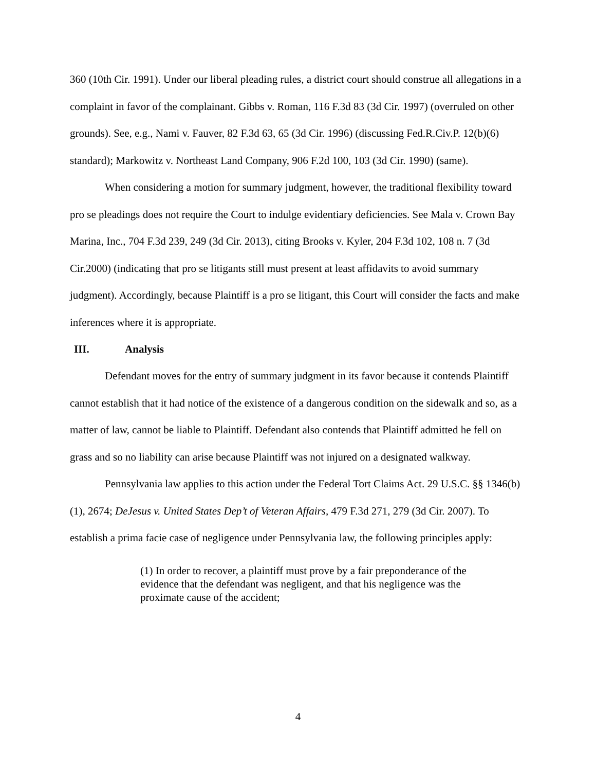360 (10th Cir. 1991). Under our liberal pleading rules, a district court should construe all allegations in a complaint in favor of the complainant. Gibbs v. Roman, 116 F.3d 83 (3d Cir. 1997) (overruled on other grounds). See, e.g., Nami v. Fauver, 82 F.3d 63, 65 (3d Cir. 1996) (discussing Fed.R.Civ.P. 12(b)(6) standard); Markowitz v. Northeast Land Company, 906 F.2d 100, 103 (3d Cir. 1990) (same).
When considering a motion for summary judgment, however, the traditional flexibility toward pro se pleadings does not require the Court to indulge evidentiary deficiencies. See Mala v. Crown Bay Marina, Inc., 704 F.3d 239, 249 (3d Cir. 2013), citing Brooks v. Kyler, 204 F.3d 102, 108 n. 7 (3d Cir.2000) (indicating that pro se litigants still must present at least affidavits to avoid summary judgment). Accordingly, because Plaintiff is a pro se litigant, this Court will consider the facts and make inferences where it is appropriate.
III. Analysis
Defendant moves for the entry of summary judgment in its favor because it contends Plaintiff cannot establish that it had notice of the existence of a dangerous condition on the sidewalk and so, as a matter of law, cannot be liable to Plaintiff. Defendant also contends that Plaintiff admitted he fell on grass and so no liability can arise because Plaintiff was not injured on a designated walkway.
Pennsylvania law applies to this action under the Federal Tort Claims Act. 29 U.S.C. §§ 1346(b)(1), 2674; DeJesus v. United States Dep’t of Veteran Affairs, 479 F.3d 271, 279 (3d Cir. 2007). To establish a prima facie case of negligence under Pennsylvania law, the following principles apply:
(1) In order to recover, a plaintiff must prove by a fair preponderance of the evidence that the defendant was negligent, and that his negligence was the proximate cause of the accident;
4